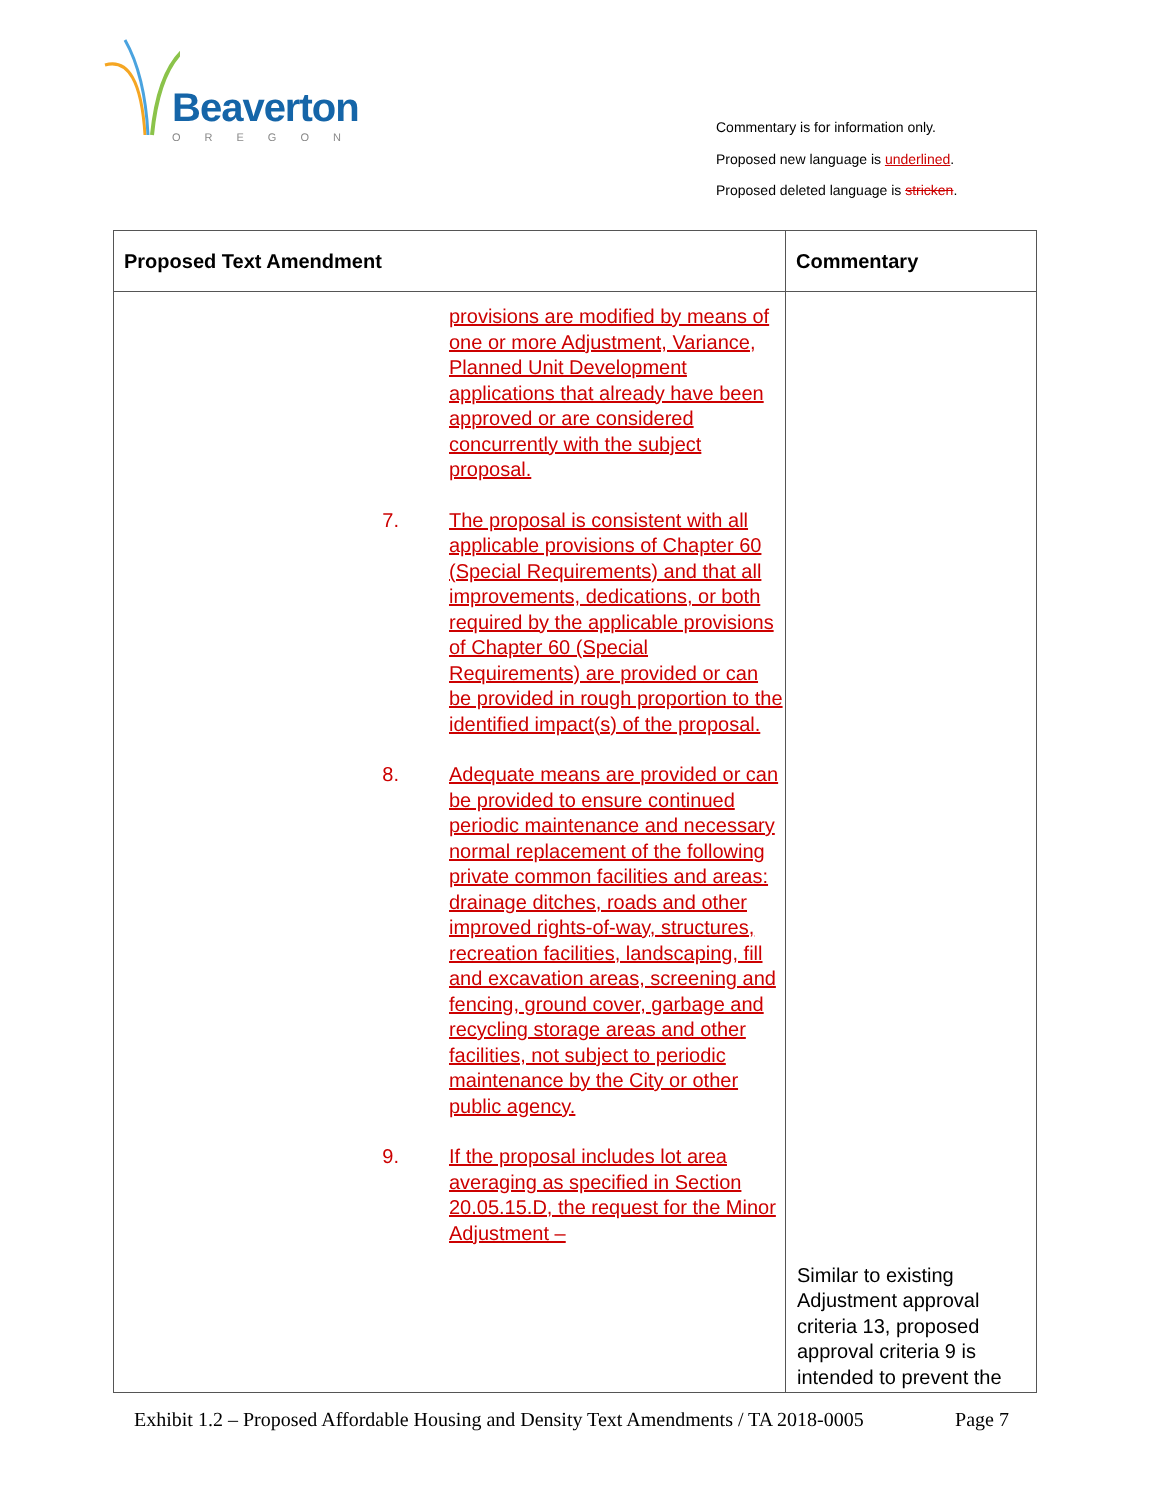Beaverton
OREGON
Commentary is for information only.
Proposed new language is underlined.
Proposed deleted language is stricken.
| Proposed Text Amendment | Commentary |
| --- | --- |
| provisions are modified by means of one or more Adjustment, Variance, Planned Unit Development applications that already have been approved or are considered concurrently with the subject proposal. 7. The proposal is consistent with all applicable provisions of Chapter 60 (Special Requirements) and that all improvements, dedications, or both required by the applicable provisions of Chapter 60 (Special Requirements) are provided or can be provided in rough proportion to the identified impact(s) of the proposal. 8. Adequate means are provided or can be provided to ensure continued periodic maintenance and necessary normal replacement of the following private common facilities and areas: drainage ditches, roads and other improved rights-of-way, structures, recreation facilities, landscaping, fill and excavation areas, screening and fencing, ground cover, garbage and recycling storage areas and other facilities, not subject to periodic maintenance by the City or other public agency. 9. If the proposal includes lot area averaging as specified in Section 20.05.15.D, the request for the Minor Adjustment – | Similar to existing Adjustment approval criteria 13, proposed approval criteria 9 is intended to prevent the |
Exhibit 1.2 – Proposed Affordable Housing and Density Text Amendments / TA 2018-0005 Page 7